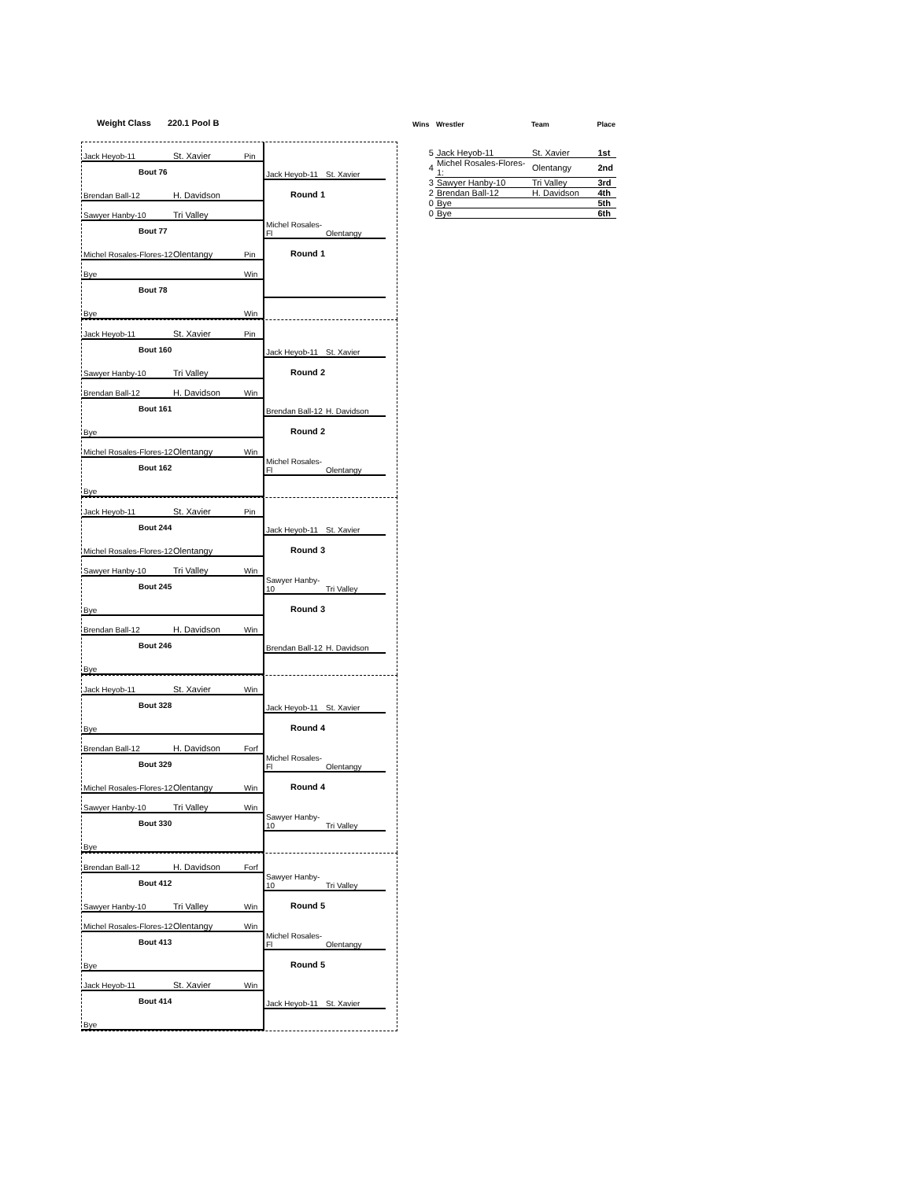Weight Class 220.1 Pool B
Jack Heyob-11 St. Xavier Pin
Bout 76
Brendan Ball-12 H. Davidson
Jack Heyob-11 St. Xavier
Round 1
Sawyer Hanby-10 Tri Valley
Bout 77
Michel Rosales-Flores-12 Olentangy Pin
Michel Rosales-Fl Olentangy
Round 1
Bye Win
Bout 78
Bye Win
Jack Heyob-11 St. Xavier Pin
Bout 160
Sawyer Hanby-10 Tri Valley
Jack Heyob-11 St. Xavier
Round 2
Brendan Ball-12 H. Davidson Win
Bout 161
Bye
Brendan Ball-12 H. Davidson
Round 2
Michel Rosales-Flores-12 Olentangy Win
Bout 162
Bye
Michel Rosales-Fl Olentangy
Jack Heyob-11 St. Xavier Pin
Bout 244
Michel Rosales-Flores-12 Olentangy
Jack Heyob-11 St. Xavier
Round 3
Sawyer Hanby-10 Tri Valley Win
Bout 245
Bye
Sawyer Hanby-10 Tri Valley
Round 3
Brendan Ball-12 H. Davidson Win
Bout 246
Bye
Brendan Ball-12 H. Davidson
Jack Heyob-11 St. Xavier Win
Bout 328
Bye
Jack Heyob-11 St. Xavier
Round 4
Brendan Ball-12 H. Davidson Forf
Bout 329
Michel Rosales-Flores-12 Olentangy Win
Michel Rosales-Fl Olentangy
Round 4
Sawyer Hanby-10 Tri Valley Win
Bout 330
Bye
Sawyer Hanby-10 Tri Valley
Brendan Ball-12 H. Davidson Forf
Bout 412
Sawyer Hanby-10 Tri Valley Win
Sawyer Hanby-10 Tri Valley
Round 5
Michel Rosales-Flores-12 Olentangy Win
Bout 413
Bye
Michel Rosales-Fl Olentangy
Round 5
Jack Heyob-11 St. Xavier Win
Bout 414
Bye
Jack Heyob-11 St. Xavier
| Wins | Wrestler | Team | Place |
| --- | --- | --- | --- |
| 5 | Jack Heyob-11 | St. Xavier | 1st |
| 4 | Michel Rosales-Flores-1: | Olentangy | 2nd |
| 3 | Sawyer Hanby-10 | Tri Valley | 3rd |
| 2 | Brendan Ball-12 | H. Davidson | 4th |
| 0 | Bye | | 5th |
| 0 | Bye | | 6th |